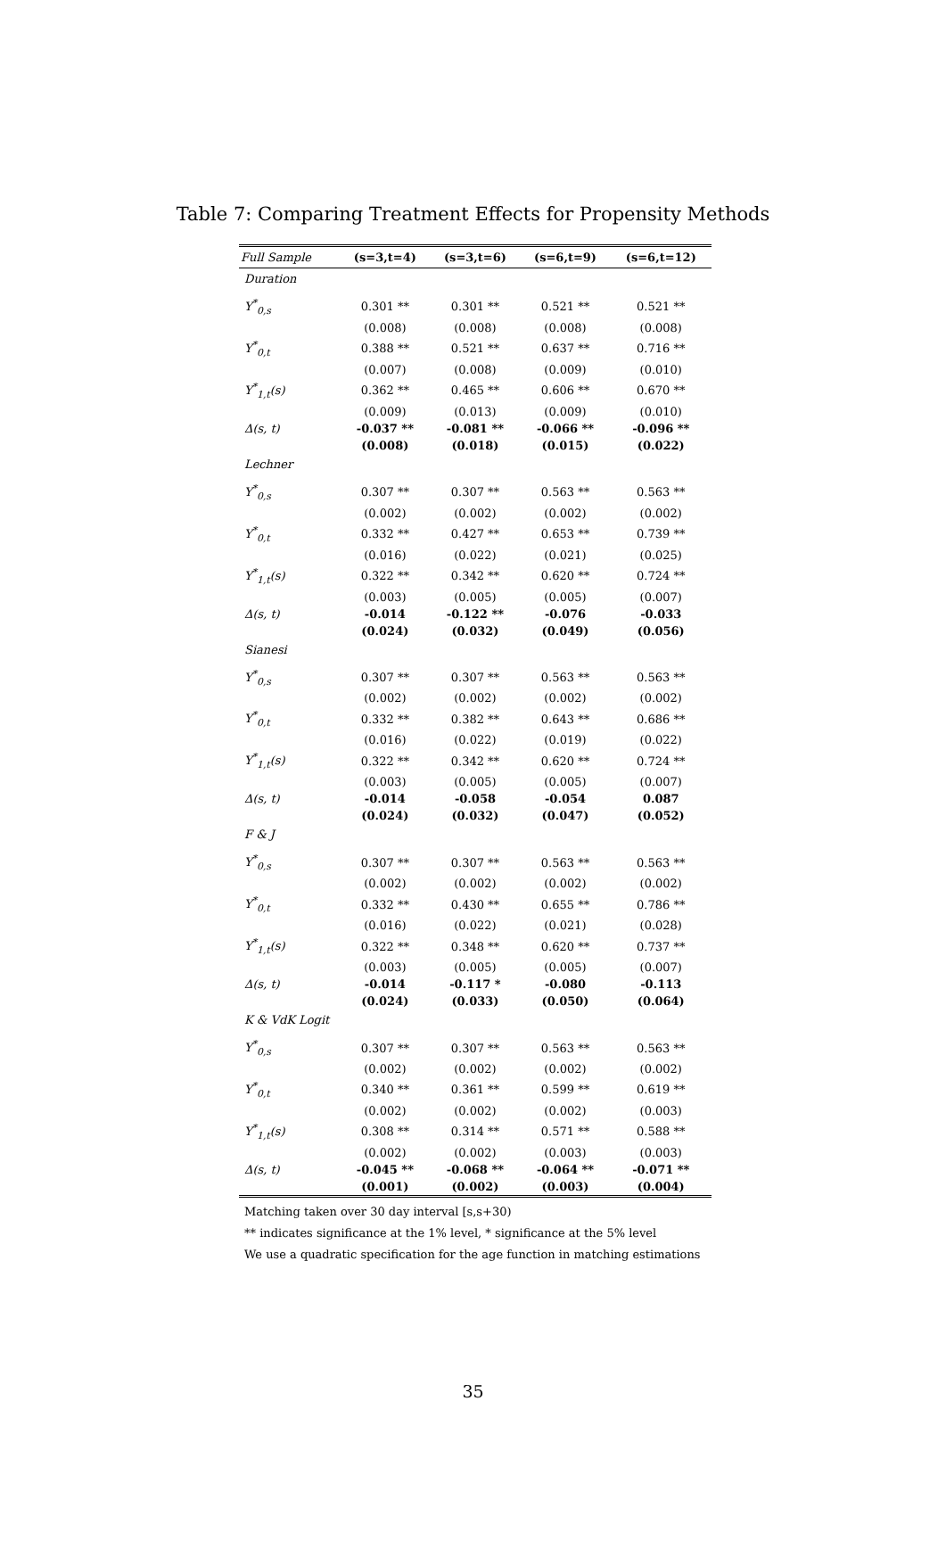Table 7: Comparing Treatment Effects for Propensity Methods
| Full Sample | (s=3,t=4) | (s=3,t=6) | (s=6,t=9) | (s=6,t=12) |
| --- | --- | --- | --- | --- |
| Duration | | | | |
| Y<sup>*</sup><sub>0,s</sub> | 0.301 ** | 0.301 ** | 0.521 ** | 0.521 ** |
| | (0.008) | (0.008) | (0.008) | (0.008) |
| Y<sup>*</sup><sub>0,t</sub> | 0.388 ** | 0.521 ** | 0.637 ** | 0.716 ** |
| | (0.007) | (0.008) | (0.009) | (0.010) |
| Y<sup>*</sup><sub>1,t</sub>(s) | 0.362 ** | 0.465 ** | 0.606 ** | 0.670 ** |
| | (0.009) | (0.013) | (0.009) | (0.010) |
| Δ(s, t) | -0.037 ** | -0.081 ** | -0.066 ** | -0.096 ** |
| | (0.008) | (0.018) | (0.015) | (0.022) |
| Lechner | | | | |
| Y<sup>*</sup><sub>0,s</sub> | 0.307 ** | 0.307 ** | 0.563 ** | 0.563 ** |
| | (0.002) | (0.002) | (0.002) | (0.002) |
| Y<sup>*</sup><sub>0,t</sub> | 0.332 ** | 0.427 ** | 0.653 ** | 0.739 ** |
| | (0.016) | (0.022) | (0.021) | (0.025) |
| Y<sup>*</sup><sub>1,t</sub>(s) | 0.322 ** | 0.342 ** | 0.620 ** | 0.724 ** |
| | (0.003) | (0.005) | (0.005) | (0.007) |
| Δ(s, t) | -0.014 | -0.122 ** | -0.076 | -0.033 |
| | (0.024) | (0.032) | (0.049) | (0.056) |
| Sianesi | | | | |
| Y<sup>*</sup><sub>0,s</sub> | 0.307 ** | 0.307 ** | 0.563 ** | 0.563 ** |
| | (0.002) | (0.002) | (0.002) | (0.002) |
| Y<sup>*</sup><sub>0,t</sub> | 0.332 ** | 0.382 ** | 0.643 ** | 0.686 ** |
| | (0.016) | (0.022) | (0.019) | (0.022) |
| Y<sup>*</sup><sub>1,t</sub>(s) | 0.322 ** | 0.342 ** | 0.620 ** | 0.724 ** |
| | (0.003) | (0.005) | (0.005) | (0.007) |
| Δ(s, t) | -0.014 | -0.058 | -0.054 | 0.087 |
| | (0.024) | (0.032) | (0.047) | (0.052) |
| F & J | | | | |
| Y<sup>*</sup><sub>0,s</sub> | 0.307 ** | 0.307 ** | 0.563 ** | 0.563 ** |
| | (0.002) | (0.002) | (0.002) | (0.002) |
| Y<sup>*</sup><sub>0,t</sub> | 0.332 ** | 0.430 ** | 0.655 ** | 0.786 ** |
| | (0.016) | (0.022) | (0.021) | (0.028) |
| Y<sup>*</sup><sub>1,t</sub>(s) | 0.322 ** | 0.348 ** | 0.620 ** | 0.737 ** |
| | (0.003) | (0.005) | (0.005) | (0.007) |
| Δ(s, t) | -0.014 | -0.117 * | -0.080 | -0.113 |
| | (0.024) | (0.033) | (0.050) | (0.064) |
| K & VdK Logit | | | | |
| Y<sup>*</sup><sub>0,s</sub> | 0.307 ** | 0.307 ** | 0.563 ** | 0.563 ** |
| | (0.002) | (0.002) | (0.002) | (0.002) |
| Y<sup>*</sup><sub>0,t</sub> | 0.340 ** | 0.361 ** | 0.599 ** | 0.619 ** |
| | (0.002) | (0.002) | (0.002) | (0.003) |
| Y<sup>*</sup><sub>1,t</sub>(s) | 0.308 ** | 0.314 ** | 0.571 ** | 0.588 ** |
| | (0.002) | (0.002) | (0.003) | (0.003) |
| Δ(s, t) | -0.045 ** | -0.068 ** | -0.064 ** | -0.071 ** |
| | (0.001) | (0.002) | (0.003) | (0.004) |
Matching taken over 30 day interval [s,s+30)
** indicates significance at the 1% level, * significance at the 5% level
We use a quadratic specification for the age function in matching estimations
35